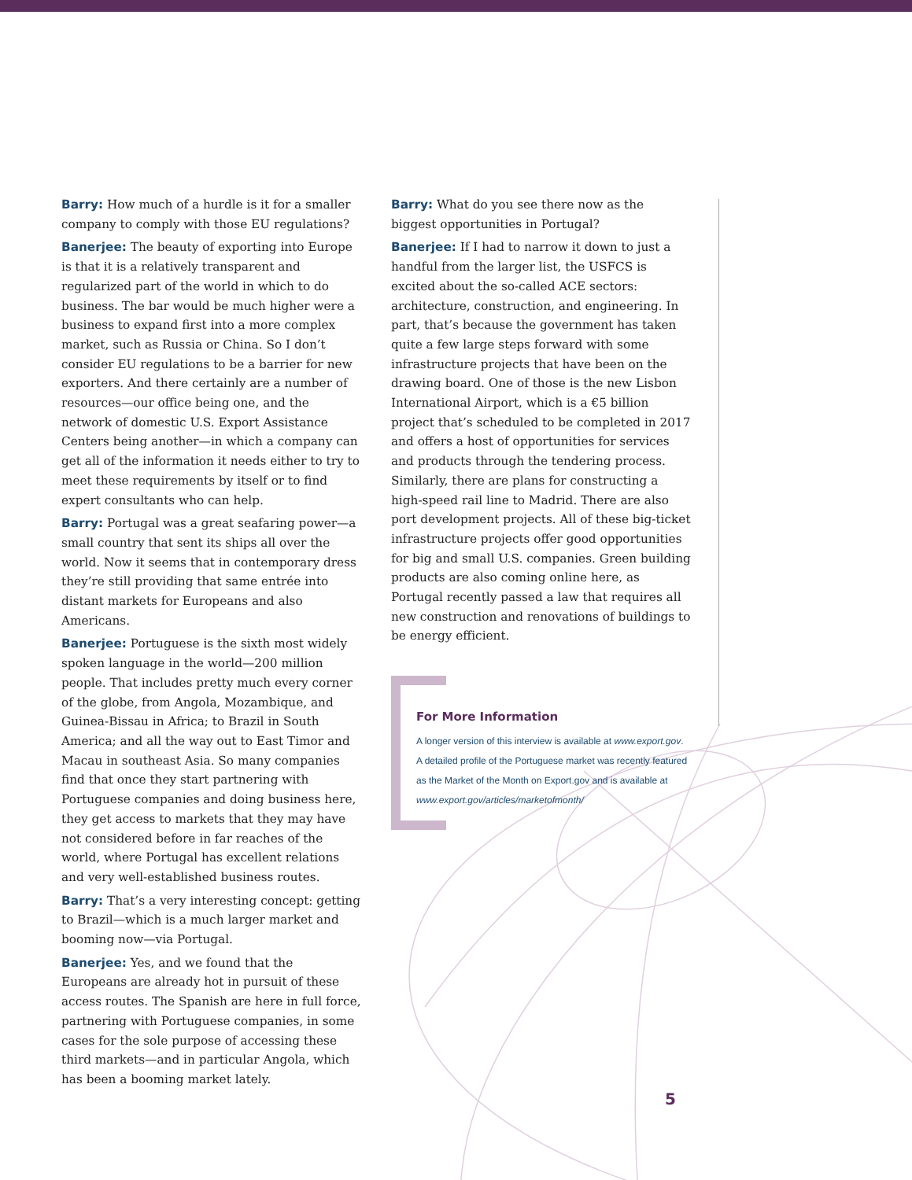Barry: How much of a hurdle is it for a smaller company to comply with those EU regulations?
Banerjee: The beauty of exporting into Europe is that it is a relatively transparent and regularized part of the world in which to do business. The bar would be much higher were a business to expand first into a more complex market, such as Russia or China. So I don’t consider EU regulations to be a barrier for new exporters. And there certainly are a number of resources—our office being one, and the network of domestic U.S. Export Assistance Centers being another—in which a company can get all of the information it needs either to try to meet these requirements by itself or to find expert consultants who can help.
Barry: Portugal was a great seafaring power—a small country that sent its ships all over the world. Now it seems that in contemporary dress they’re still providing that same entrée into distant markets for Europeans and also Americans.
Banerjee: Portuguese is the sixth most widely spoken language in the world—200 million people. That includes pretty much every corner of the globe, from Angola, Mozambique, and Guinea-Bissau in Africa; to Brazil in South America; and all the way out to East Timor and Macau in southeast Asia. So many companies find that once they start partnering with Portuguese companies and doing business here, they get access to markets that they may have not considered before in far reaches of the world, where Portugal has excellent relations and very well-established business routes.
Barry: That’s a very interesting concept: getting to Brazil—which is a much larger market and booming now—via Portugal.
Banerjee: Yes, and we found that the Europeans are already hot in pursuit of these access routes. The Spanish are here in full force, partnering with Portuguese companies, in some cases for the sole purpose of accessing these third markets—and in particular Angola, which has been a booming market lately.
Barry: What do you see there now as the biggest opportunities in Portugal?
Banerjee: If I had to narrow it down to just a handful from the larger list, the USFCS is excited about the so-called ACE sectors: architecture, construction, and engineering. In part, that’s because the government has taken quite a few large steps forward with some infrastructure projects that have been on the drawing board. One of those is the new Lisbon International Airport, which is a €5 billion project that’s scheduled to be completed in 2017 and offers a host of opportunities for services and products through the tendering process. Similarly, there are plans for constructing a high-speed rail line to Madrid. There are also port development projects. All of these big-ticket infrastructure projects offer good opportunities for big and small U.S. companies. Green building products are also coming online here, as Portugal recently passed a law that requires all new construction and renovations of buildings to be energy efficient.
For More Information
A longer version of this interview is available at www.export.gov.
A detailed profile of the Portuguese market was recently featured as the Market of the Month on Export.gov and is available at www.export.gov/articles/marketofmonth/
5